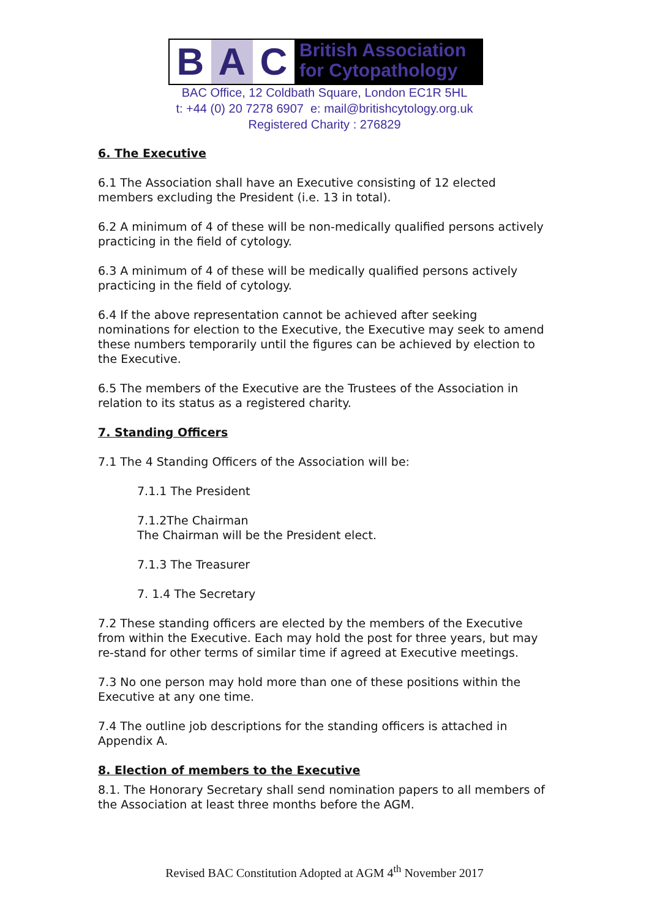B A C
British Association
for Cytopathology
BAC Office, 12 Coldbath Square, London EC1R 5HL
t: +44 (0) 20 7278 6907 e: mail@britishcytology.org.uk
Registered Charity : 276829
6. The Executive
6.1 The Association shall have an Executive consisting of 12 elected members excluding the President (i.e. 13 in total).
6.2 A minimum of 4 of these will be non-medically qualified persons actively practicing in the field of cytology.
6.3 A minimum of 4 of these will be medically qualified persons actively practicing in the field of cytology.
6.4 If the above representation cannot be achieved after seeking nominations for election to the Executive, the Executive may seek to amend these numbers temporarily until the figures can be achieved by election to the Executive.
6.5 The members of the Executive are the Trustees of the Association in relation to its status as a registered charity.
7. Standing Officers
7.1 The 4 Standing Officers of the Association will be:
7.1.1 The President
7.1.2The Chairman
The Chairman will be the President elect.
7.1.3 The Treasurer
7. 1.4 The Secretary
7.2 These standing officers are elected by the members of the Executive from within the Executive. Each may hold the post for three years, but may re-stand for other terms of similar time if agreed at Executive meetings.
7.3 No one person may hold more than one of these positions within the Executive at any one time.
7.4 The outline job descriptions for the standing officers is attached in Appendix A.
8. Election of members to the Executive
8.1. The Honorary Secretary shall send nomination papers to all members of the Association at least three months before the AGM.
Revised BAC Constitution Adopted at AGM 4<sup>th</sup> November 2017